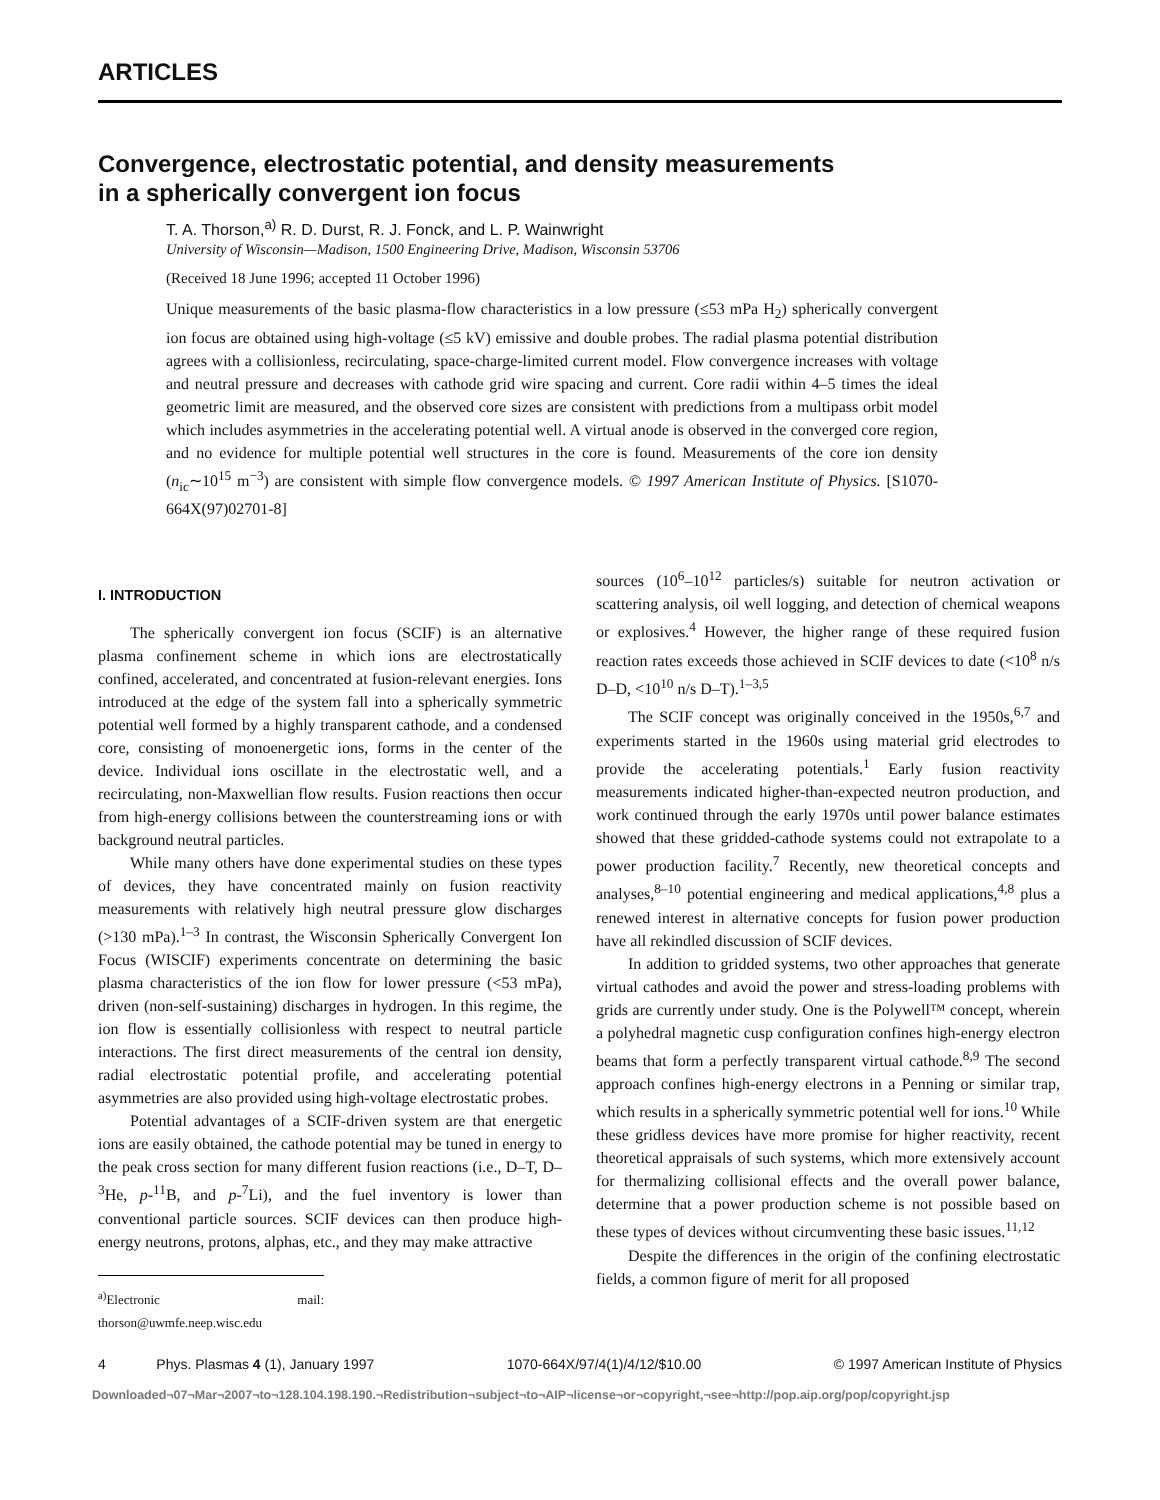ARTICLES
Convergence, electrostatic potential, and density measurements
in a spherically convergent ion focus
T. A. Thorson,<sup>a)</sup> R. D. Durst, R. J. Fonck, and L. P. Wainwright
University of Wisconsin—Madison, 1500 Engineering Drive, Madison, Wisconsin 53706
(Received 18 June 1996; accepted 11 October 1996)
Unique measurements of the basic plasma-flow characteristics in a low pressure (≤53 mPa H<sub>2</sub>) spherically convergent ion focus are obtained using high-voltage (≤5 kV) emissive and double probes. The radial plasma potential distribution agrees with a collisionless, recirculating, space-charge-limited current model. Flow convergence increases with voltage and neutral pressure and decreases with cathode grid wire spacing and current. Core radii within 4–5 times the ideal geometric limit are measured, and the observed core sizes are consistent with predictions from a multipass orbit model which includes asymmetries in the accelerating potential well. A virtual anode is observed in the converged core region, and no evidence for multiple potential well structures in the core is found. Measurements of the core ion density (n<sub>ic</sub>∼10<sup>15</sup> m<sup>−3</sup>) are consistent with simple flow convergence models. © 1997 American Institute of Physics. [S1070-664X(97)02701-8]
I. INTRODUCTION
The spherically convergent ion focus (SCIF) is an alternative plasma confinement scheme in which ions are electrostatically confined, accelerated, and concentrated at fusion-relevant energies. Ions introduced at the edge of the system fall into a spherically symmetric potential well formed by a highly transparent cathode, and a condensed core, consisting of monoenergetic ions, forms in the center of the device. Individual ions oscillate in the electrostatic well, and a recirculating, non-Maxwellian flow results. Fusion reactions then occur from high-energy collisions between the counterstreaming ions or with background neutral particles.
While many others have done experimental studies on these types of devices, they have concentrated mainly on fusion reactivity measurements with relatively high neutral pressure glow discharges (>130 mPa).<sup>1–3</sup> In contrast, the Wisconsin Spherically Convergent Ion Focus (WISCIF) experiments concentrate on determining the basic plasma characteristics of the ion flow for lower pressure (<53 mPa), driven (non-self-sustaining) discharges in hydrogen. In this regime, the ion flow is essentially collisionless with respect to neutral particle interactions. The first direct measurements of the central ion density, radial electrostatic potential profile, and accelerating potential asymmetries are also provided using high-voltage electrostatic probes.
Potential advantages of a SCIF-driven system are that energetic ions are easily obtained, the cathode potential may be tuned in energy to the peak cross section for many different fusion reactions (i.e., D–T, D–<sup>3</sup>He, p-<sup>11</sup>B, and p-<sup>7</sup>Li), and the fuel inventory is lower than conventional particle sources. SCIF devices can then produce high-energy neutrons, protons, alphas, etc., and they may make attractive
<sup>a)</sup> Electronic mail: thorson@uwmfe.neep.wisc.edu
sources (10<sup>6</sup>–10<sup>12</sup> particles/s) suitable for neutron activation or scattering analysis, oil well logging, and detection of chemical weapons or explosives.<sup>4</sup> However, the higher range of these required fusion reaction rates exceeds those achieved in SCIF devices to date (<10<sup>8</sup> n/s D–D, <10<sup>10</sup> n/s D–T).<sup>1–3,5</sup>
The SCIF concept was originally conceived in the 1950s,<sup>6,7</sup> and experiments started in the 1960s using material grid electrodes to provide the accelerating potentials.<sup>1</sup> Early fusion reactivity measurements indicated higher-than-expected neutron production, and work continued through the early 1970s until power balance estimates showed that these gridded-cathode systems could not extrapolate to a power production facility.<sup>7</sup> Recently, new theoretical concepts and analyses,<sup>8–10</sup> potential engineering and medical applications,<sup>4,8</sup> plus a renewed interest in alternative concepts for fusion power production have all rekindled discussion of SCIF devices.
In addition to gridded systems, two other approaches that generate virtual cathodes and avoid the power and stress-loading problems with grids are currently under study. One is the Polywell™ concept, wherein a polyhedral magnetic cusp configuration confines high-energy electron beams that form a perfectly transparent virtual cathode.<sup>8,9</sup> The second approach confines high-energy electrons in a Penning or similar trap, which results in a spherically symmetric potential well for ions.<sup>10</sup> While these gridless devices have more promise for higher reactivity, recent theoretical appraisals of such systems, which more extensively account for thermalizing collisional effects and the overall power balance, determine that a power production scheme is not possible based on these types of devices without circumventing these basic issues.<sup>11,12</sup>
Despite the differences in the origin of the confining electrostatic fields, a common figure of merit for all proposed
4 Phys. Plasmas 4 (1), January 1997 1070-664X/97/4(1)/4/12/$10.00 © 1997 American Institute of Physics
Downloaded¬07¬Mar¬2007¬to¬128.104.198.190.¬Redistribution¬subject¬to¬AIP¬license¬or¬copyright,¬see¬http://pop.aip.org/pop/copyright.jsp